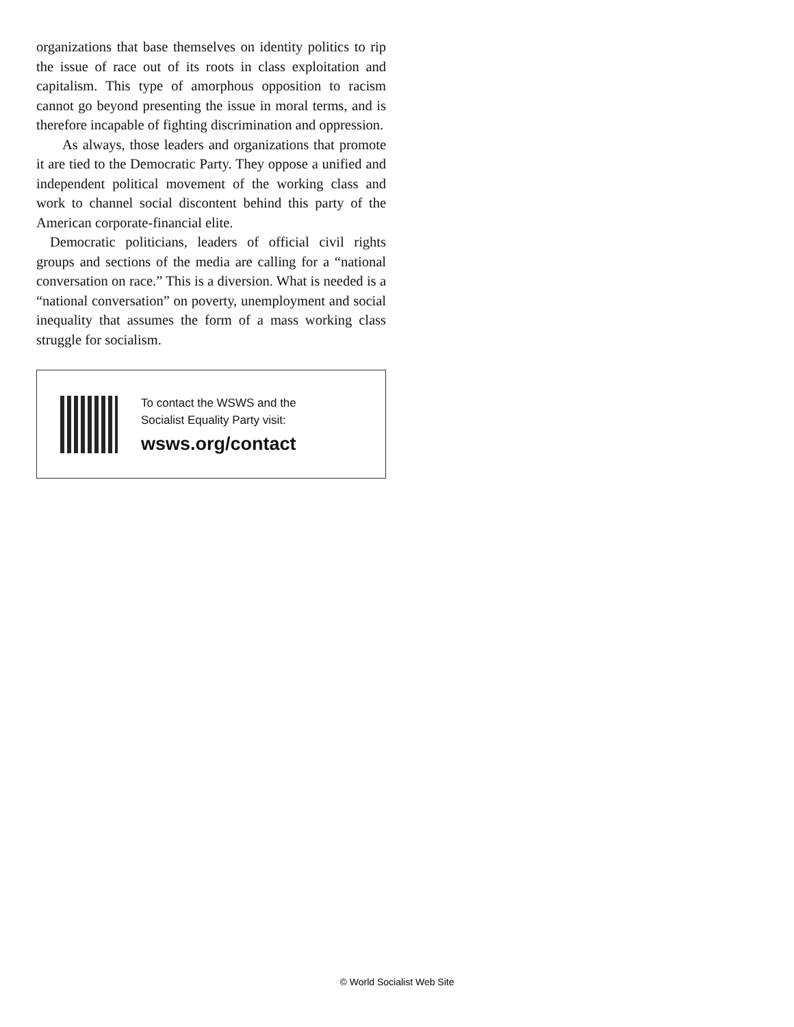organizations that base themselves on identity politics to rip the issue of race out of its roots in class exploitation and capitalism. This type of amorphous opposition to racism cannot go beyond presenting the issue in moral terms, and is therefore incapable of fighting discrimination and oppression.
As always, those leaders and organizations that promote it are tied to the Democratic Party. They oppose a unified and independent political movement of the working class and work to channel social discontent behind this party of the American corporate-financial elite.
Democratic politicians, leaders of official civil rights groups and sections of the media are calling for a “national conversation on race.” This is a diversion. What is needed is a “national conversation” on poverty, unemployment and social inequality that assumes the form of a mass working class struggle for socialism.
To contact the WSWS and the
Socialist Equality Party visit:
wsws.org/contact
© World Socialist Web Site